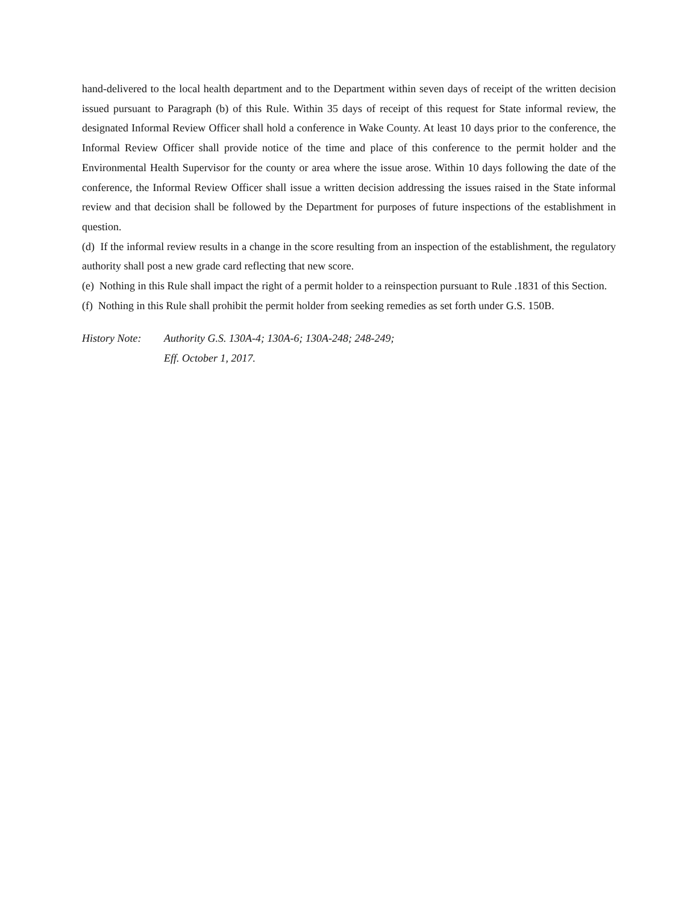hand-delivered to the local health department and to the Department within seven days of receipt of the written decision issued pursuant to Paragraph (b) of this Rule. Within 35 days of receipt of this request for State informal review, the designated Informal Review Officer shall hold a conference in Wake County. At least 10 days prior to the conference, the Informal Review Officer shall provide notice of the time and place of this conference to the permit holder and the Environmental Health Supervisor for the county or area where the issue arose. Within 10 days following the date of the conference, the Informal Review Officer shall issue a written decision addressing the issues raised in the State informal review and that decision shall be followed by the Department for purposes of future inspections of the establishment in question.
(d) If the informal review results in a change in the score resulting from an inspection of the establishment, the regulatory authority shall post a new grade card reflecting that new score.
(e) Nothing in this Rule shall impact the right of a permit holder to a reinspection pursuant to Rule .1831 of this Section.
(f) Nothing in this Rule shall prohibit the permit holder from seeking remedies as set forth under G.S. 150B.
History Note:
Authority G.S. 130A-4; 130A-6; 130A-248; 248-249;
Eff. October 1, 2017.